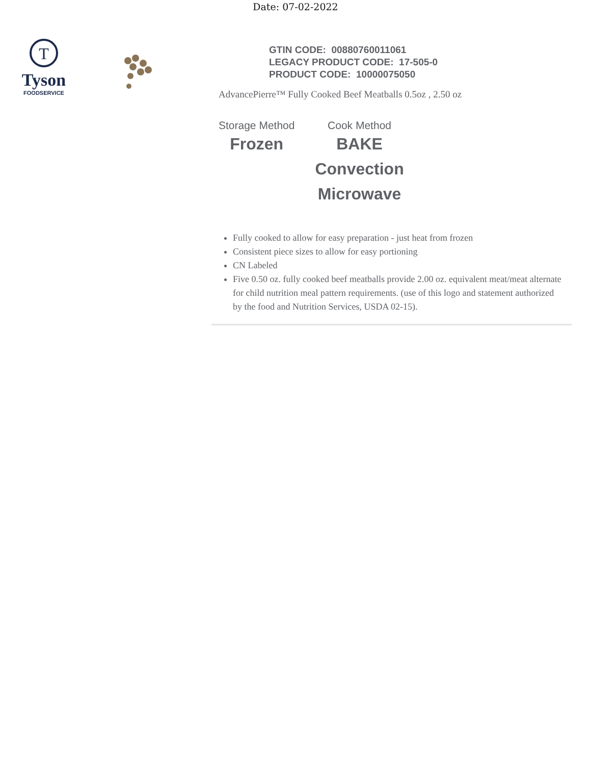Date: 07-02-2022
T
Tyson
FOODSERVICE
GTIN CODE: 00880760011061
LEGACY PRODUCT CODE: 17-505-0
PRODUCT CODE: 10000075050
AdvancePierre™ Fully Cooked Beef Meatballs 0.5oz , 2.50 oz
Storage Method
Frozen
Cook Method
BAKE
Convection
Microwave
Fully cooked to allow for easy preparation - just heat from frozen
Consistent piece sizes to allow for easy portioning
CN Labeled
Five 0.50 oz. fully cooked beef meatballs provide 2.00 oz. equivalent meat/meat alternate for child nutrition meal pattern requirements. (use of this logo and statement authorized by the food and Nutrition Services, USDA 02-15).